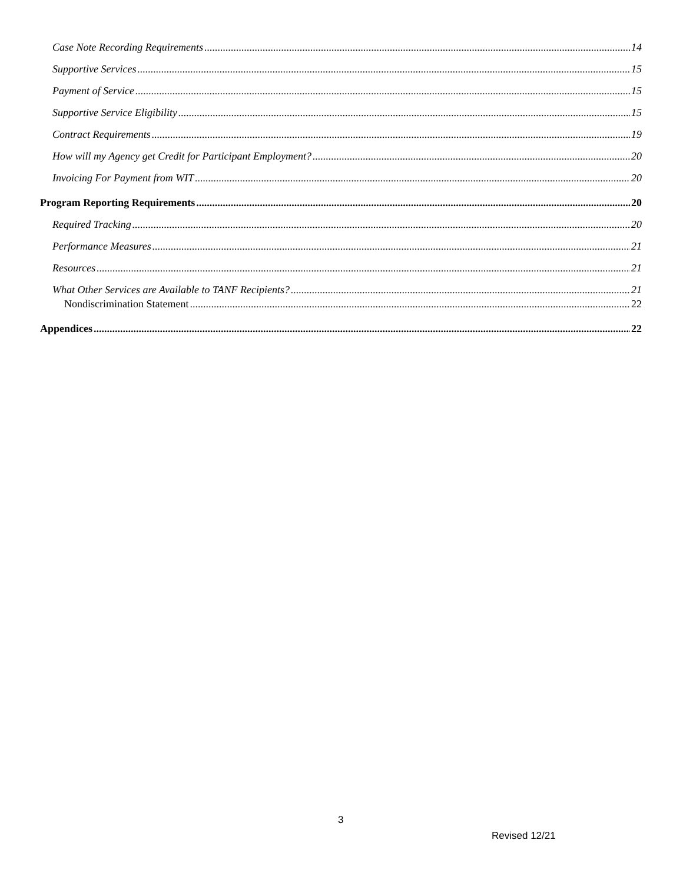Case Note Recording Requirements 14
Supportive Services 15
Payment of Service 15
Supportive Service Eligibility 15
Contract Requirements 19
How will my Agency get Credit for Participant Employment? 20
Invoicing For Payment from WIT 20
Program Reporting Requirements 20
Required Tracking 20
Performance Measures 21
Resources 21
What Other Services are Available to TANF Recipients? 21
Nondiscrimination Statement 22
Appendices 22
3
Revised 12/21